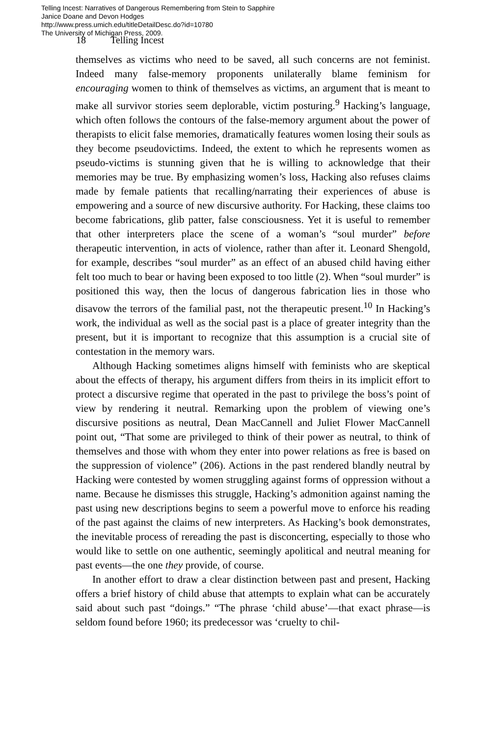Telling Incest: Narratives of Dangerous Remembering from Stein to Sapphire
Janice Doane and Devon Hodges
http://www.press.umich.edu/titleDetailDesc.do?id=10780
The University of Michigan Press, 2009.
18 Telling Incest
themselves as victims who need to be saved, all such concerns are not feminist. Indeed many false-memory proponents unilaterally blame feminism for encouraging women to think of themselves as victims, an argument that is meant to make all survivor stories seem deplorable, victim posturing.<sup>9</sup> Hacking’s language, which often follows the contours of the false-memory argument about the power of therapists to elicit false memories, dramatically features women losing their souls as they become pseudovictims. Indeed, the extent to which he represents women as pseudo-victims is stunning given that he is willing to acknowledge that their memories may be true. By emphasizing women’s loss, Hacking also refuses claims made by female patients that recalling/narrating their experiences of abuse is empowering and a source of new discursive authority. For Hacking, these claims too become fabrications, glib patter, false consciousness. Yet it is useful to remember that other interpreters place the scene of a woman’s “soul murder” before therapeutic intervention, in acts of violence, rather than after it. Leonard Shengold, for example, describes “soul murder” as an effect of an abused child having either felt too much to bear or having been exposed to too little (2). When “soul murder” is positioned this way, then the locus of dangerous fabrication lies in those who disavow the terrors of the familial past, not the therapeutic present.<sup>10</sup> In Hacking’s work, the individual as well as the social past is a place of greater integrity than the present, but it is important to recognize that this assumption is a crucial site of contestation in the memory wars.
Although Hacking sometimes aligns himself with feminists who are skeptical about the effects of therapy, his argument differs from theirs in its implicit effort to protect a discursive regime that operated in the past to privilege the boss’s point of view by rendering it neutral. Remarking upon the problem of viewing one’s discursive positions as neutral, Dean MacCannell and Juliet Flower MacCannell point out, “That some are privileged to think of their power as neutral, to think of themselves and those with whom they enter into power relations as free is based on the suppression of violence” (206). Actions in the past rendered blandly neutral by Hacking were contested by women struggling against forms of oppression without a name. Because he dismisses this struggle, Hacking’s admonition against naming the past using new descriptions begins to seem a powerful move to enforce his reading of the past against the claims of new interpreters. As Hacking’s book demonstrates, the inevitable process of rereading the past is disconcerting, especially to those who would like to settle on one authentic, seemingly apolitical and neutral meaning for past events—the one they provide, of course.
In another effort to draw a clear distinction between past and present, Hacking offers a brief history of child abuse that attempts to explain what can be accurately said about such past “doings.” “The phrase ‘child abuse’—that exact phrase—is seldom found before 1960; its predecessor was ‘cruelty to chil-